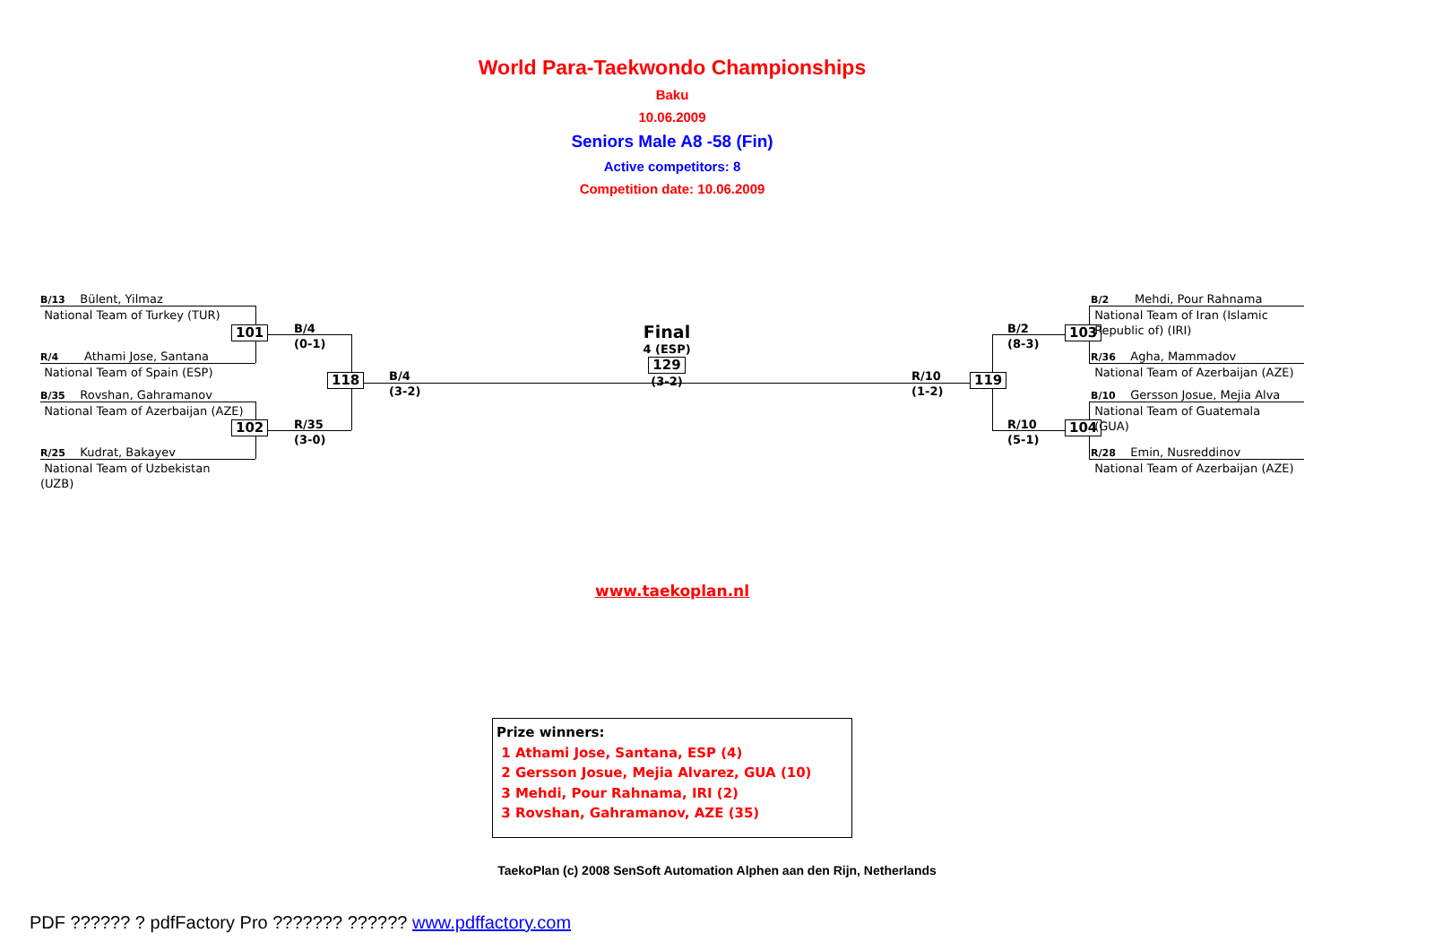World Para-Taekwondo Championships
Baku
10.06.2009
Seniors Male A8 -58 (Fin)
Active competitors: 8
Competition date: 10.06.2009
B/13 Bülent, Yilmaz
National Team of Turkey (TUR)
101
R/4 Athami Jose, Santana
National Team of Spain (ESP)
B/35 Rovshan, Gahramanov
National Team of Azerbaijan (AZE)
102
R/25 Kudrat, Bakayev
National Team of Uzbekistan
(UZB)
B/4
(0-1)
R/35
(3-0)
118
B/4
(3-2)
Final
4 (ESP)
129
(3-2)
R/10
(1-2)
119
B/2
(8-3)
R/10
(5-1)
103
104
B/2 Mehdi, Pour Rahnama
National Team of Iran (Islamic
Republic of) (IRI)
R/36 Agha, Mammadov
National Team of Azerbaijan (AZE)
B/10 Gersson Josue, Mejia Alva
National Team of Guatemala
(GUA)
R/28 Emin, Nusreddinov
National Team of Azerbaijan (AZE)
www.taekoplan.nl
Prize winners:
1 Athami Jose, Santana, ESP (4)
2 Gersson Josue, Mejia Alvarez, GUA (10)
3 Mehdi, Pour Rahnama, IRI (2)
3 Rovshan, Gahramanov, AZE (35)
TaekoPlan (c) 2008 SenSoft Automation Alphen aan den Rijn, Netherlands
PDF ?????? ? pdfFactory Pro ??????? ?????? www.pdffactory.com